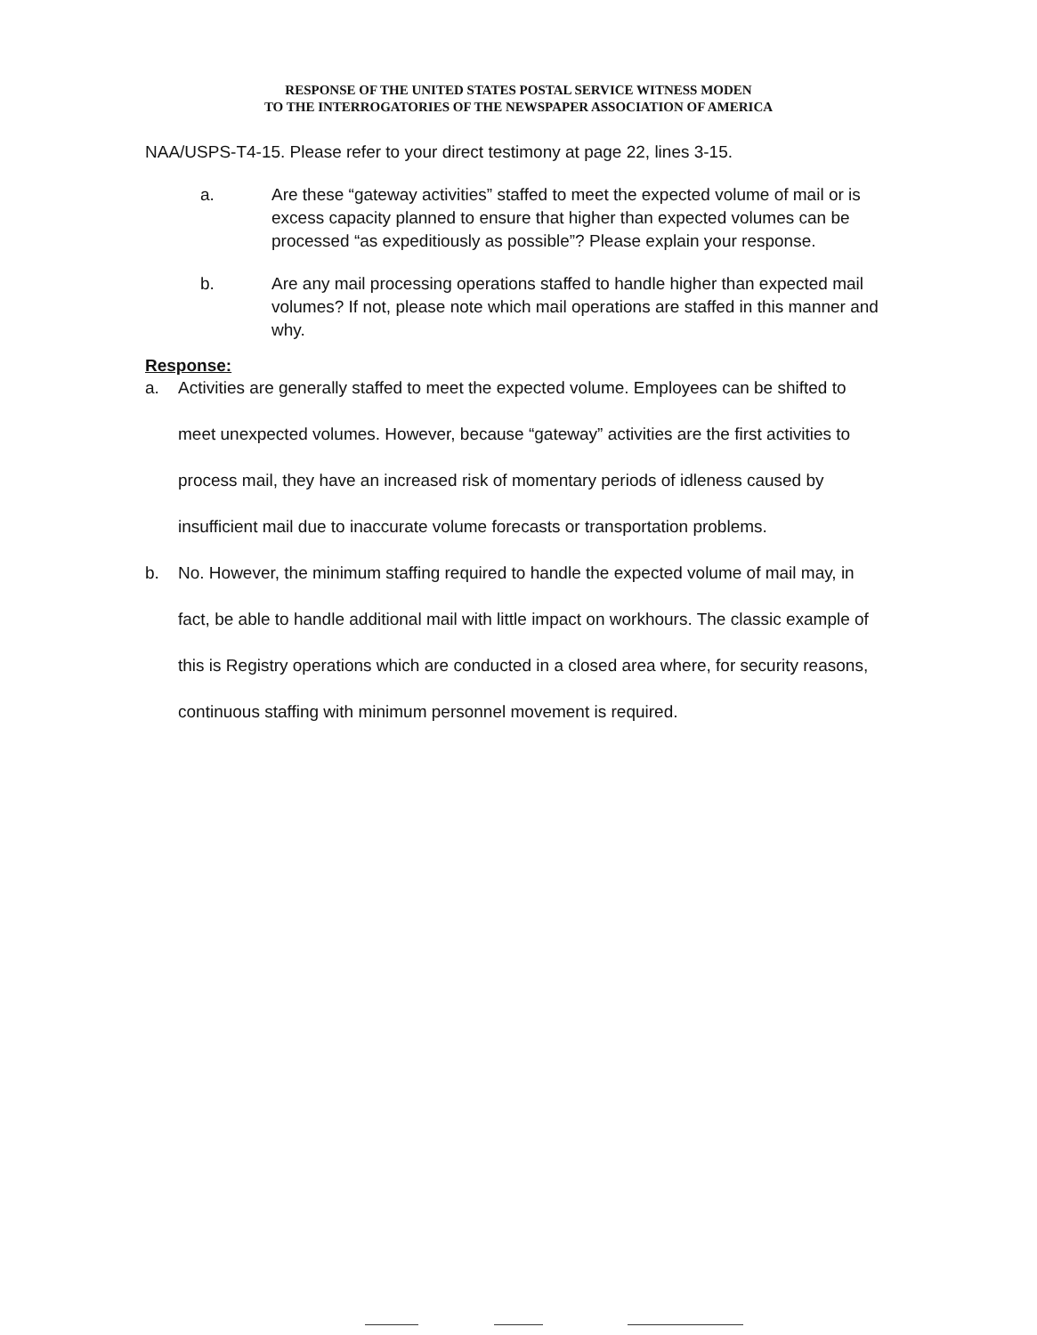RESPONSE OF THE UNITED STATES POSTAL SERVICE WITNESS MODEN
TO THE INTERROGATORIES OF THE NEWSPAPER ASSOCIATION OF AMERICA
NAA/USPS-T4-15. Please refer to your direct testimony at page 22, lines 3-15.
a. Are these “gateway activities” staffed to meet the expected volume of mail or is excess capacity planned to ensure that higher than expected volumes can be processed “as expeditiously as possible”? Please explain your response.
b. Are any mail processing operations staffed to handle higher than expected mail volumes? If not, please note which mail operations are staffed in this manner and why.
Response:
a. Activities are generally staffed to meet the expected volume. Employees can be shifted to meet unexpected volumes. However, because “gateway” activities are the first activities to process mail, they have an increased risk of momentary periods of idleness caused by insufficient mail due to inaccurate volume forecasts or transportation problems.
b. No. However, the minimum staffing required to handle the expected volume of mail may, in fact, be able to handle additional mail with little impact on workhours. The classic example of this is Registry operations which are conducted in a closed area where, for security reasons, continuous staffing with minimum personnel movement is required.